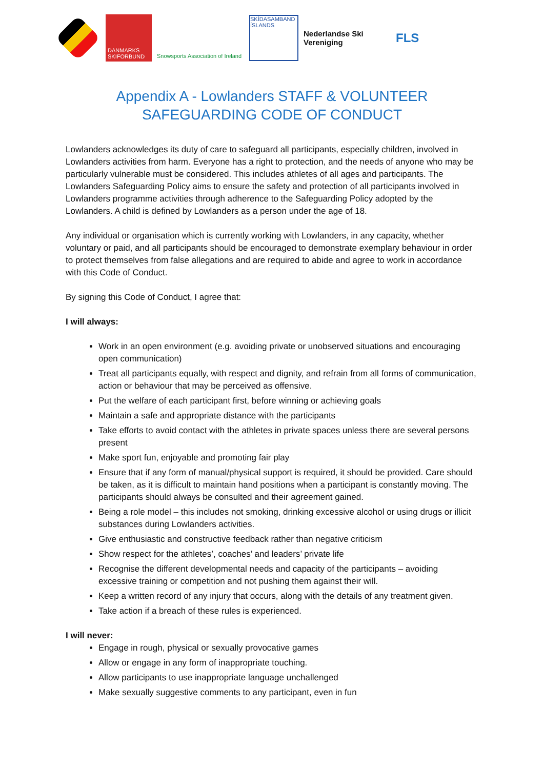DANMARKS SKIFORBUND
Snowsports Association of Ireland
SKÍDASAMBAND ÍSLANDS
Nederlandse Ski Vereniging
FLS
Appendix A - Lowlanders STAFF & VOLUNTEER SAFEGUARDING CODE OF CONDUCT
Lowlanders acknowledges its duty of care to safeguard all participants, especially children, involved in Lowlanders activities from harm. Everyone has a right to protection, and the needs of anyone who may be particularly vulnerable must be considered. This includes athletes of all ages and participants. The Lowlanders Safeguarding Policy aims to ensure the safety and protection of all participants involved in Lowlanders programme activities through adherence to the Safeguarding Policy adopted by the Lowlanders. A child is defined by Lowlanders as a person under the age of 18.
Any individual or organisation which is currently working with Lowlanders, in any capacity, whether voluntary or paid, and all participants should be encouraged to demonstrate exemplary behaviour in order to protect themselves from false allegations and are required to abide and agree to work in accordance with this Code of Conduct.
By signing this Code of Conduct, I agree that:
I will always:
Work in an open environment (e.g. avoiding private or unobserved situations and encouraging open communication)
Treat all participants equally, with respect and dignity, and refrain from all forms of communication, action or behaviour that may be perceived as offensive.
Put the welfare of each participant first, before winning or achieving goals
Maintain a safe and appropriate distance with the participants
Take efforts to avoid contact with the athletes in private spaces unless there are several persons present
Make sport fun, enjoyable and promoting fair play
Ensure that if any form of manual/physical support is required, it should be provided. Care should be taken, as it is difficult to maintain hand positions when a participant is constantly moving. The participants should always be consulted and their agreement gained.
Being a role model – this includes not smoking, drinking excessive alcohol or using drugs or illicit substances during Lowlanders activities.
Give enthusiastic and constructive feedback rather than negative criticism
Show respect for the athletes’, coaches’ and leaders’ private life
Recognise the different developmental needs and capacity of the participants – avoiding excessive training or competition and not pushing them against their will.
Keep a written record of any injury that occurs, along with the details of any treatment given.
Take action if a breach of these rules is experienced.
I will never:
Engage in rough, physical or sexually provocative games
Allow or engage in any form of inappropriate touching.
Allow participants to use inappropriate language unchallenged
Make sexually suggestive comments to any participant, even in fun